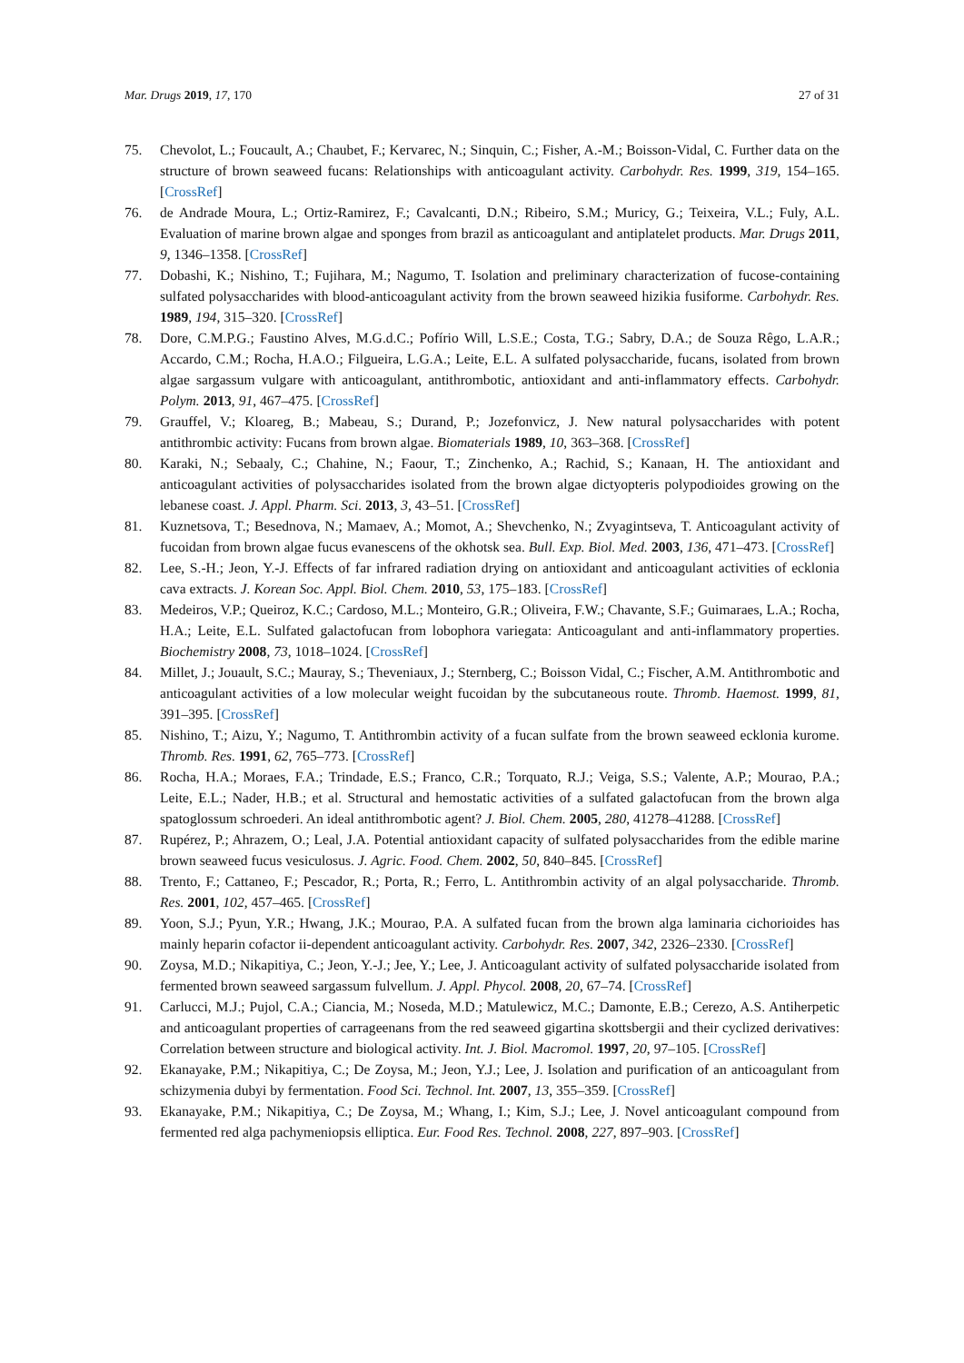Mar. Drugs 2019, 17, 170 27 of 31
75. Chevolot, L.; Foucault, A.; Chaubet, F.; Kervarec, N.; Sinquin, C.; Fisher, A.-M.; Boisson-Vidal, C. Further data on the structure of brown seaweed fucans: Relationships with anticoagulant activity. Carbohydr. Res. 1999, 319, 154–165. [CrossRef]
76. de Andrade Moura, L.; Ortiz-Ramirez, F.; Cavalcanti, D.N.; Ribeiro, S.M.; Muricy, G.; Teixeira, V.L.; Fuly, A.L. Evaluation of marine brown algae and sponges from brazil as anticoagulant and antiplatelet products. Mar. Drugs 2011, 9, 1346–1358. [CrossRef]
77. Dobashi, K.; Nishino, T.; Fujihara, M.; Nagumo, T. Isolation and preliminary characterization of fucose-containing sulfated polysaccharides with blood-anticoagulant activity from the brown seaweed hizikia fusiforme. Carbohydr. Res. 1989, 194, 315–320. [CrossRef]
78. Dore, C.M.P.G.; Faustino Alves, M.G.d.C.; Pofírio Will, L.S.E.; Costa, T.G.; Sabry, D.A.; de Souza Rêgo, L.A.R.; Accardo, C.M.; Rocha, H.A.O.; Filgueira, L.G.A.; Leite, E.L. A sulfated polysaccharide, fucans, isolated from brown algae sargassum vulgare with anticoagulant, antithrombotic, antioxidant and anti-inflammatory effects. Carbohydr. Polym. 2013, 91, 467–475. [CrossRef]
79. Grauffel, V.; Kloareg, B.; Mabeau, S.; Durand, P.; Jozefonvicz, J. New natural polysaccharides with potent antithrombic activity: Fucans from brown algae. Biomaterials 1989, 10, 363–368. [CrossRef]
80. Karaki, N.; Sebaaly, C.; Chahine, N.; Faour, T.; Zinchenko, A.; Rachid, S.; Kanaan, H. The antioxidant and anticoagulant activities of polysaccharides isolated from the brown algae dictyopteris polypodioides growing on the lebanese coast. J. Appl. Pharm. Sci. 2013, 3, 43–51. [CrossRef]
81. Kuznetsova, T.; Besednova, N.; Mamaev, A.; Momot, A.; Shevchenko, N.; Zvyagintseva, T. Anticoagulant activity of fucoidan from brown algae fucus evanescens of the okhotsk sea. Bull. Exp. Biol. Med. 2003, 136, 471–473. [CrossRef]
82. Lee, S.-H.; Jeon, Y.-J. Effects of far infrared radiation drying on antioxidant and anticoagulant activities of ecklonia cava extracts. J. Korean Soc. Appl. Biol. Chem. 2010, 53, 175–183. [CrossRef]
83. Medeiros, V.P.; Queiroz, K.C.; Cardoso, M.L.; Monteiro, G.R.; Oliveira, F.W.; Chavante, S.F.; Guimaraes, L.A.; Rocha, H.A.; Leite, E.L. Sulfated galactofucan from lobophora variegata: Anticoagulant and anti-inflammatory properties. Biochemistry 2008, 73, 1018–1024. [CrossRef]
84. Millet, J.; Jouault, S.C.; Mauray, S.; Theveniaux, J.; Sternberg, C.; Boisson Vidal, C.; Fischer, A.M. Antithrombotic and anticoagulant activities of a low molecular weight fucoidan by the subcutaneous route. Thromb. Haemost. 1999, 81, 391–395. [CrossRef]
85. Nishino, T.; Aizu, Y.; Nagumo, T. Antithrombin activity of a fucan sulfate from the brown seaweed ecklonia kurome. Thromb. Res. 1991, 62, 765–773. [CrossRef]
86. Rocha, H.A.; Moraes, F.A.; Trindade, E.S.; Franco, C.R.; Torquato, R.J.; Veiga, S.S.; Valente, A.P.; Mourao, P.A.; Leite, E.L.; Nader, H.B.; et al. Structural and hemostatic activities of a sulfated galactofucan from the brown alga spatoglossum schroederi. An ideal antithrombotic agent? J. Biol. Chem. 2005, 280, 41278–41288. [CrossRef]
87. Rupérez, P.; Ahrazem, O.; Leal, J.A. Potential antioxidant capacity of sulfated polysaccharides from the edible marine brown seaweed fucus vesiculosus. J. Agric. Food. Chem. 2002, 50, 840–845. [CrossRef]
88. Trento, F.; Cattaneo, F.; Pescador, R.; Porta, R.; Ferro, L. Antithrombin activity of an algal polysaccharide. Thromb. Res. 2001, 102, 457–465. [CrossRef]
89. Yoon, S.J.; Pyun, Y.R.; Hwang, J.K.; Mourao, P.A. A sulfated fucan from the brown alga laminaria cichorioides has mainly heparin cofactor ii-dependent anticoagulant activity. Carbohydr. Res. 2007, 342, 2326–2330. [CrossRef]
90. Zoysa, M.D.; Nikapitiya, C.; Jeon, Y.-J.; Jee, Y.; Lee, J. Anticoagulant activity of sulfated polysaccharide isolated from fermented brown seaweed sargassum fulvellum. J. Appl. Phycol. 2008, 20, 67–74. [CrossRef]
91. Carlucci, M.J.; Pujol, C.A.; Ciancia, M.; Noseda, M.D.; Matulewicz, M.C.; Damonte, E.B.; Cerezo, A.S. Antiherpetic and anticoagulant properties of carrageenans from the red seaweed gigartina skottsbergii and their cyclized derivatives: Correlation between structure and biological activity. Int. J. Biol. Macromol. 1997, 20, 97–105. [CrossRef]
92. Ekanayake, P.M.; Nikapitiya, C.; De Zoysa, M.; Jeon, Y.J.; Lee, J. Isolation and purification of an anticoagulant from schizymenia dubyi by fermentation. Food Sci. Technol. Int. 2007, 13, 355–359. [CrossRef]
93. Ekanayake, P.M.; Nikapitiya, C.; De Zoysa, M.; Whang, I.; Kim, S.J.; Lee, J. Novel anticoagulant compound from fermented red alga pachymeniopsis elliptica. Eur. Food Res. Technol. 2008, 227, 897–903. [CrossRef]